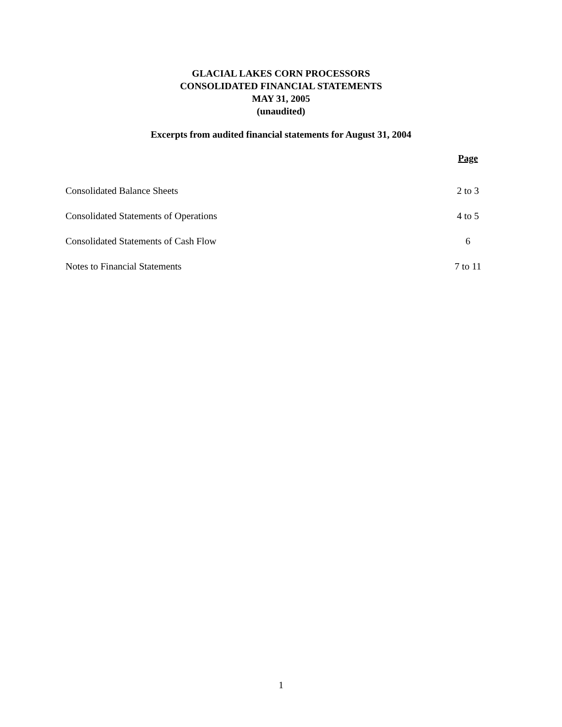GLACIAL LAKES CORN PROCESSORS
CONSOLIDATED FINANCIAL STATEMENTS
MAY 31, 2005
(unaudited)
Excerpts from audited financial statements for August 31, 2004
| | Page |
| Consolidated Balance Sheets | 2 to 3 |
| Consolidated Statements of Operations | 4 to 5 |
| Consolidated Statements of Cash Flow | 6 |
| Notes to Financial Statements | 7 to 11 |
1